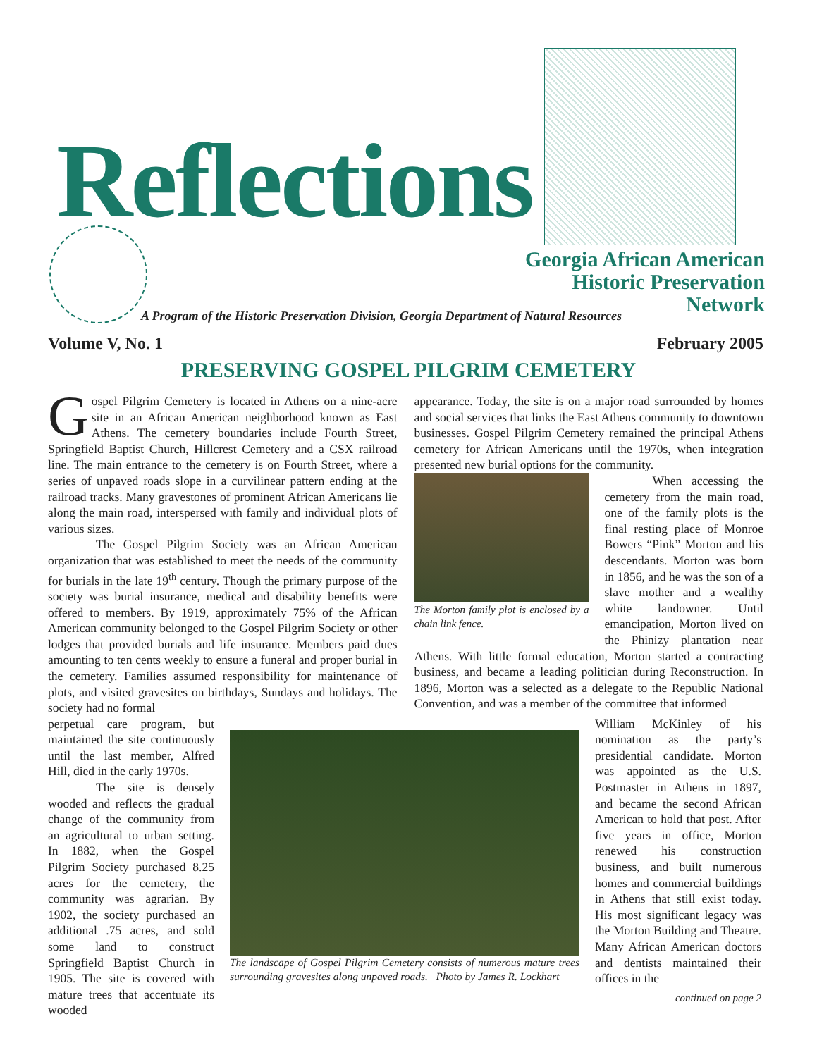Reflections
Georgia African American
Historic Preservation Network
A Program of the Historic Preservation Division, Georgia Department of Natural Resources
Volume V, No. 1 February 2005
PRESERVING GOSPEL PILGRIM CEMETERY
Gospel Pilgrim Cemetery is located in Athens on a nine-acre site in an African American neighborhood known as East Athens. The cemetery boundaries include Fourth Street, Springfield Baptist Church, Hillcrest Cemetery and a CSX railroad line. The main entrance to the cemetery is on Fourth Street, where a series of unpaved roads slope in a curvilinear pattern ending at the railroad tracks. Many gravestones of prominent African Americans lie along the main road, interspersed with family and individual plots of various sizes.
The Gospel Pilgrim Society was an African American organization that was established to meet the needs of the community for burials in the late 19<sup>th</sup> century. Though the primary purpose of the society was burial insurance, medical and disability benefits were offered to members. By 1919, approximately 75% of the African American community belonged to the Gospel Pilgrim Society or other lodges that provided burials and life insurance. Members paid dues amounting to ten cents weekly to ensure a funeral and proper burial in the cemetery. Families assumed responsibility for maintenance of plots, and visited gravesites on birthdays, Sundays and holidays. The society had no formal
appearance. Today, the site is on a major road surrounded by homes and social services that links the East Athens community to downtown businesses. Gospel Pilgrim Cemetery remained the principal Athens cemetery for African Americans until the 1970s, when integration presented new burial options for the community.
The Morton family plot is enclosed by a chain link fence.
When accessing the cemetery from the main road, one of the family plots is the final resting place of Monroe Bowers “Pink” Morton and his descendants. Morton was born in 1856, and he was the son of a slave mother and a wealthy white landowner. Until emancipation, Morton lived on the Phinizy plantation near Athens. With little formal education, Morton started a contracting business, and became a leading politician during Reconstruction. In 1896, Morton was a selected as a delegate to the Republic National Convention, and was a member of the committee that informed
perpetual care program, but maintained the site continuously until the last member, Alfred Hill, died in the early 1970s.
The site is densely wooded and reflects the gradual change of the community from an agricultural to urban setting. In 1882, when the Gospel Pilgrim Society purchased 8.25 acres for the cemetery, the community was agrarian. By 1902, the society purchased an additional .75 acres, and sold some land to construct Springfield Baptist Church in 1905. The site is covered with mature trees that accentuate its wooded
The landscape of Gospel Pilgrim Cemetery consists of numerous mature trees surrounding gravesites along unpaved roads. Photo by James R. Lockhart
William McKinley of his nomination as the party’s presidential candidate. Morton was appointed as the U.S. Postmaster in Athens in 1897, and became the second African American to hold that post. After five years in office, Morton renewed his construction business, and built numerous homes and commercial buildings in Athens that still exist today. His most significant legacy was the Morton Building and Theatre. Many African American doctors and dentists maintained their offices in the
continued on page 2